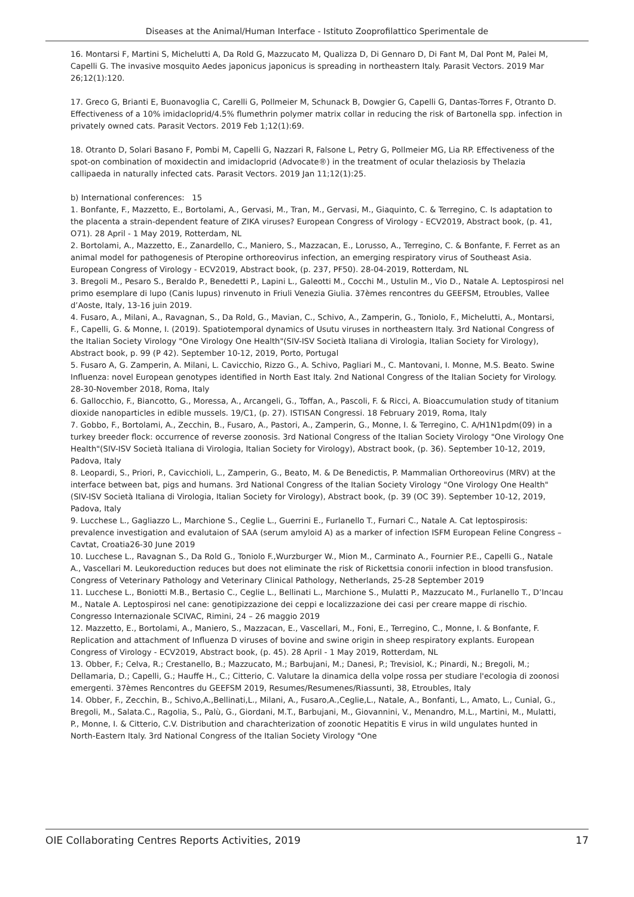Diseases at the Animal/Human Interface - Istituto Zooprofilattico Sperimentale de
16. Montarsi F, Martini S, Michelutti A, Da Rold G, Mazzucato M, Qualizza D, Di Gennaro D, Di Fant M, Dal Pont M, Palei M, Capelli G. The invasive mosquito Aedes japonicus japonicus is spreading in northeastern Italy. Parasit Vectors. 2019 Mar 26;12(1):120.
17. Greco G, Brianti E, Buonavoglia C, Carelli G, Pollmeier M, Schunack B, Dowgier G, Capelli G, Dantas-Torres F, Otranto D. Effectiveness of a 10% imidacloprid/4.5% flumethrin polymer matrix collar in reducing the risk of Bartonella spp. infection in privately owned cats. Parasit Vectors. 2019 Feb 1;12(1):69.
18. Otranto D, Solari Basano F, Pombi M, Capelli G, Nazzari R, Falsone L, Petry G, Pollmeier MG, Lia RP. Effectiveness of the spot-on combination of moxidectin and imidacloprid (Advocate®) in the treatment of ocular thelaziosis by Thelazia callipaeda in naturally infected cats. Parasit Vectors. 2019 Jan 11;12(1):25.
b) International conferences: 15
1. Bonfante, F., Mazzetto, E., Bortolami, A., Gervasi, M., Tran, M., Gervasi, M., Giaquinto, C. & Terregino, C. Is adaptation to the placenta a strain-dependent feature of ZIKA viruses? European Congress of Virology - ECV2019, Abstract book, (p. 41, O71). 28 April - 1 May 2019, Rotterdam, NL
2. Bortolami, A., Mazzetto, E., Zanardello, C., Maniero, S., Mazzacan, E., Lorusso, A., Terregino, C. & Bonfante, F. Ferret as an animal model for pathogenesis of Pteropine orthoreovirus infection, an emerging respiratory virus of Southeast Asia. European Congress of Virology - ECV2019, Abstract book, (p. 237, PF50). 28-04-2019, Rotterdam, NL
3. Bregoli M., Pesaro S., Beraldo P., Benedetti P., Lapini L., Galeotti M., Cocchi M., Ustulin M., Vio D., Natale A. Leptospirosi nel primo esemplare di lupo (Canis lupus) rinvenuto in Friuli Venezia Giulia. 37èmes rencontres du GEEFSM, Etroubles, Vallee d’Aoste, Italy, 13-16 juin 2019.
4. Fusaro, A., Milani, A., Ravagnan, S., Da Rold, G., Mavian, C., Schivo, A., Zamperin, G., Toniolo, F., Michelutti, A., Montarsi, F., Capelli, G. & Monne, I. (2019). Spatiotemporal dynamics of Usutu viruses in northeastern Italy. 3rd National Congress of the Italian Society Virology "One Virology One Health"(SIV-ISV Società Italiana di Virologia, Italian Society for Virology), Abstract book, p. 99 (P 42). September 10-12, 2019, Porto, Portugal
5. Fusaro A, G. Zamperin, A. Milani, L. Cavicchio, Rizzo G., A. Schivo, Pagliari M., C. Mantovani, I. Monne, M.S. Beato. Swine Influenza: novel European genotypes identified in North East Italy. 2nd National Congress of the Italian Society for Virology. 28-30-November 2018, Roma, Italy
6. Gallocchio, F., Biancotto, G., Moressa, A., Arcangeli, G., Toffan, A., Pascoli, F. & Ricci, A. Bioaccumulation study of titanium dioxide nanoparticles in edible mussels. 19/C1, (p. 27). ISTISAN Congressi. 18 February 2019, Roma, Italy
7. Gobbo, F., Bortolami, A., Zecchin, B., Fusaro, A., Pastori, A., Zamperin, G., Monne, I. & Terregino, C. A/H1N1pdm(09) in a turkey breeder flock: occurrence of reverse zoonosis. 3rd National Congress of the Italian Society Virology "One Virology One Health"(SIV-ISV Società Italiana di Virologia, Italian Society for Virology), Abstract book, (p. 36). September 10-12, 2019, Padova, Italy
8. Leopardi, S., Priori, P., Cavicchioli, L., Zamperin, G., Beato, M. & De Benedictis, P. Mammalian Orthoreovirus (MRV) at the interface between bat, pigs and humans. 3rd National Congress of the Italian Society Virology "One Virology One Health"(SIV-ISV Società Italiana di Virologia, Italian Society for Virology), Abstract book, (p. 39 (OC 39). September 10-12, 2019, Padova, Italy
9. Lucchese L., Gagliazzo L., Marchione S., Ceglie L., Guerrini E., Furlanello T., Furnari C., Natale A. Cat leptospirosis: prevalence investigation and evalutaion of SAA (serum amyloid A) as a marker of infection ISFM European Feline Congress – Cavtat, Croatia26-30 June 2019
10. Lucchese L., Ravagnan S., Da Rold G., Toniolo F.,Wurzburger W., Mion M., Carminato A., Fournier P.E., Capelli G., Natale A., Vascellari M. Leukoreduction reduces but does not eliminate the risk of Rickettsia conorii infection in blood transfusion. Congress of Veterinary Pathology and Veterinary Clinical Pathology, Netherlands, 25-28 September 2019
11. Lucchese L., Boniotti M.B., Bertasio C., Ceglie L., Bellinati L., Marchione S., Mulatti P., Mazzucato M., Furlanello T., D’Incau M., Natale A. Leptospirosi nel cane: genotipizzazione dei ceppi e localizzazione dei casi per creare mappe di rischio. Congresso Internazionale SCIVAC, Rimini, 24 – 26 maggio 2019
12. Mazzetto, E., Bortolami, A., Maniero, S., Mazzacan, E., Vascellari, M., Foni, E., Terregino, C., Monne, I. & Bonfante, F. Replication and attachment of Influenza D viruses of bovine and swine origin in sheep respiratory explants. European Congress of Virology - ECV2019, Abstract book, (p. 45). 28 April - 1 May 2019, Rotterdam, NL
13. Obber, F.; Celva, R.; Crestanello, B.; Mazzucato, M.; Barbujani, M.; Danesi, P.; Trevisiol, K.; Pinardi, N.; Bregoli, M.; Dellamaria, D.; Capelli, G.; Hauffe H., C.; Citterio, C. Valutare la dinamica della volpe rossa per studiare l'ecologia di zoonosi emergenti. 37èmes Rencontres du GEEFSM 2019, Resumes/Resumenes/Riassunti, 38, Etroubles, Italy
14. Obber, F., Zecchin, B., Schivo,A.,Bellinati,L., Milani, A., Fusaro,A.,Ceglie,L., Natale, A., Bonfanti, L., Amato, L., Cunial, G., Bregoli, M., Salata.C., Ragolia, S., Palù, G., Giordani, M.T., Barbujani, M., Giovannini, V., Menandro, M.L., Martini, M., Mulatti, P., Monne, I. & Citterio, C.V. Distribution and charachterization of zoonotic Hepatitis E virus in wild ungulates hunted in North-Eastern Italy. 3rd National Congress of the Italian Society Virology "One
OIE Collaborating Centres Reports Activities, 2019 17